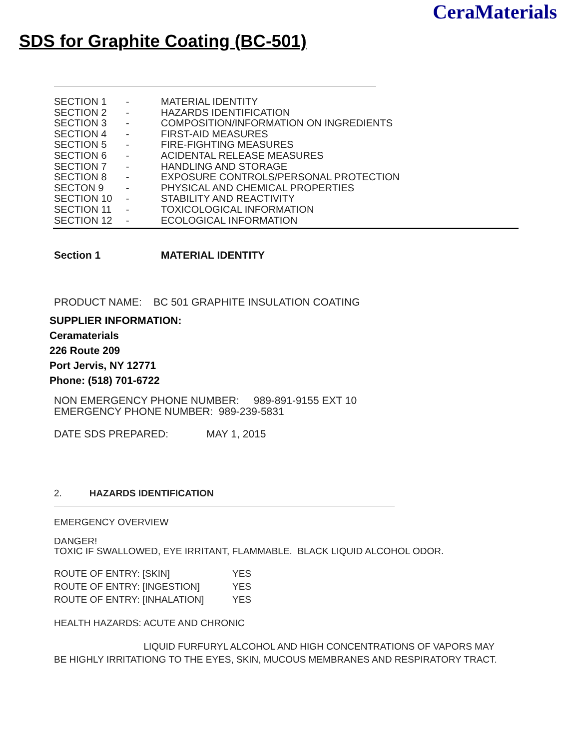CeraMaterials
SDS for Graphite Coating (BC-501)
SECTION 1 - MATERIAL IDENTITY
SECTION 2 - HAZARDS IDENTIFICATION
SECTION 3 - COMPOSITION/INFORMATION ON INGREDIENTS
SECTION 4 - FIRST-AID MEASURES
SECTION 5 - FIRE-FIGHTING MEASURES
SECTION 6 - ACIDENTAL RELEASE MEASURES
SECTION 7 - HANDLING AND STORAGE
SECTION 8 - EXPOSURE CONTROLS/PERSONAL PROTECTION
SECTON 9 - PHYSICAL AND CHEMICAL PROPERTIES
SECTION 10 - STABILITY AND REACTIVITY
SECTION 11 - TOXICOLOGICAL INFORMATION
SECTION 12 - ECOLOGICAL INFORMATION
Section 1 MATERIAL IDENTITY
PRODUCT NAME: BC 501 GRAPHITE INSULATION COATING
SUPPLIER INFORMATION:
Ceramaterials
226 Route 209
Port Jervis, NY 12771
Phone: (518) 701-6722
NON EMERGENCY PHONE NUMBER: 989-891-9155 EXT 10
EMERGENCY PHONE NUMBER: 989-239-5831
DATE SDS PREPARED: MAY 1, 2015
2. HAZARDS IDENTIFICATION
EMERGENCY OVERVIEW
DANGER!
TOXIC IF SWALLOWED, EYE IRRITANT, FLAMMABLE. BLACK LIQUID ALCOHOL ODOR.
ROUTE OF ENTRY: [SKIN] YES
ROUTE OF ENTRY: [INGESTION] YES
ROUTE OF ENTRY: [INHALATION] YES
HEALTH HAZARDS: ACUTE AND CHRONIC
LIQUID FURFURYL ALCOHOL AND HIGH CONCENTRATIONS OF VAPORS MAY BE HIGHLY IRRITATIONG TO THE EYES, SKIN, MUCOUS MEMBRANES AND RESPIRATORY TRACT.